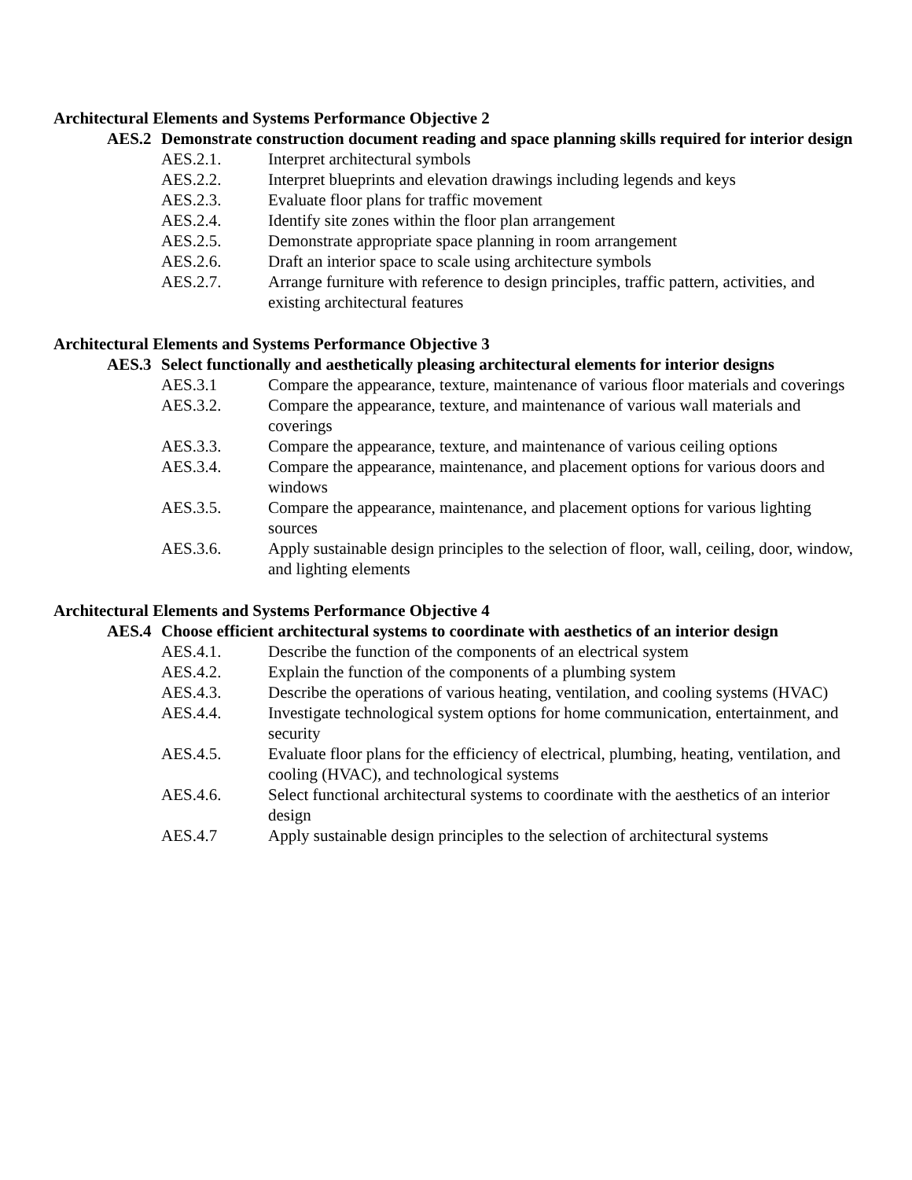Architectural Elements and Systems Performance Objective 2
AES.2 Demonstrate construction document reading and space planning skills required for interior design
AES.2.1. Interpret architectural symbols
AES.2.2. Interpret blueprints and elevation drawings including legends and keys
AES.2.3. Evaluate floor plans for traffic movement
AES.2.4. Identify site zones within the floor plan arrangement
AES.2.5. Demonstrate appropriate space planning in room arrangement
AES.2.6. Draft an interior space to scale using architecture symbols
AES.2.7. Arrange furniture with reference to design principles, traffic pattern, activities, and existing architectural features
Architectural Elements and Systems Performance Objective 3
AES.3 Select functionally and aesthetically pleasing architectural elements for interior designs
AES.3.1 Compare the appearance, texture, maintenance of various floor materials and coverings
AES.3.2. Compare the appearance, texture, and maintenance of various wall materials and coverings
AES.3.3. Compare the appearance, texture, and maintenance of various ceiling options
AES.3.4. Compare the appearance, maintenance, and placement options for various doors and windows
AES.3.5. Compare the appearance, maintenance, and placement options for various lighting sources
AES.3.6. Apply sustainable design principles to the selection of floor, wall, ceiling, door, window, and lighting elements
Architectural Elements and Systems Performance Objective 4
AES.4 Choose efficient architectural systems to coordinate with aesthetics of an interior design
AES.4.1. Describe the function of the components of an electrical system
AES.4.2. Explain the function of the components of a plumbing system
AES.4.3. Describe the operations of various heating, ventilation, and cooling systems (HVAC)
AES.4.4. Investigate technological system options for home communication, entertainment, and security
AES.4.5. Evaluate floor plans for the efficiency of electrical, plumbing, heating, ventilation, and cooling (HVAC), and technological systems
AES.4.6. Select functional architectural systems to coordinate with the aesthetics of an interior design
AES.4.7 Apply sustainable design principles to the selection of architectural systems